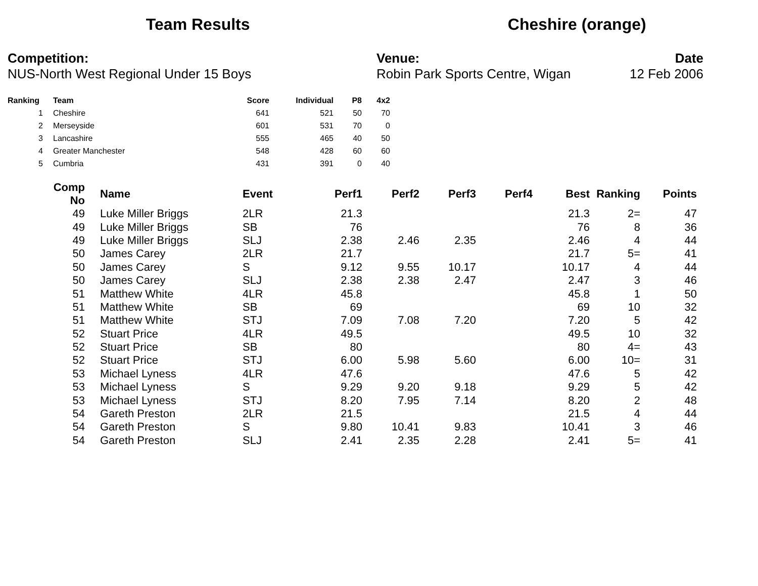Team Results Cheshire (orange)
Competition:
NUS-North West Regional Under 15 Boys
Venue:
Robin Park Sports Centre, Wigan
Date
12 Feb 2006
| Ranking | Team | Score | Individual | P8 | 4x2 |
| --- | --- | --- | --- | --- | --- |
| 1 | Cheshire | 641 | 521 | 50 | 70 |
| 2 | Merseyside | 601 | 531 | 70 | 0 |
| 3 | Lancashire | 555 | 465 | 40 | 50 |
| 4 | Greater Manchester | 548 | 428 | 60 | 60 |
| 5 | Cumbria | 431 | 391 | 0 | 40 |
| Comp No | Name | Event | Perf1 | Perf2 | Perf3 | Perf4 | Best | Ranking | Points |
| --- | --- | --- | --- | --- | --- | --- | --- | --- | --- |
| 49 | Luke Miller Briggs | 2LR | 21.3 | | | | 21.3 | 2= | 47 |
| 49 | Luke Miller Briggs | SB | 76 | | | | 76 | 8 | 36 |
| 49 | Luke Miller Briggs | SLJ | 2.38 | 2.46 | 2.35 | | 2.46 | 4 | 44 |
| 50 | James Carey | 2LR | 21.7 | | | | 21.7 | 5= | 41 |
| 50 | James Carey | S | 9.12 | 9.55 | 10.17 | | 10.17 | 4 | 44 |
| 50 | James Carey | SLJ | 2.38 | 2.38 | 2.47 | | 2.47 | 3 | 46 |
| 51 | Matthew White | 4LR | 45.8 | | | | 45.8 | 1 | 50 |
| 51 | Matthew White | SB | 69 | | | | 69 | 10 | 32 |
| 51 | Matthew White | STJ | 7.09 | 7.08 | 7.20 | | 7.20 | 5 | 42 |
| 52 | Stuart Price | 4LR | 49.5 | | | | 49.5 | 10 | 32 |
| 52 | Stuart Price | SB | 80 | | | | 80 | 4= | 43 |
| 52 | Stuart Price | STJ | 6.00 | 5.98 | 5.60 | | 6.00 | 10= | 31 |
| 53 | Michael Lyness | 4LR | 47.6 | | | | 47.6 | 5 | 42 |
| 53 | Michael Lyness | S | 9.29 | 9.20 | 9.18 | | 9.29 | 5 | 42 |
| 53 | Michael Lyness | STJ | 8.20 | 7.95 | 7.14 | | 8.20 | 2 | 48 |
| 54 | Gareth Preston | 2LR | 21.5 | | | | 21.5 | 4 | 44 |
| 54 | Gareth Preston | S | 9.80 | 10.41 | 9.83 | | 10.41 | 3 | 46 |
| 54 | Gareth Preston | SLJ | 2.41 | 2.35 | 2.28 | | 2.41 | 5= | 41 |